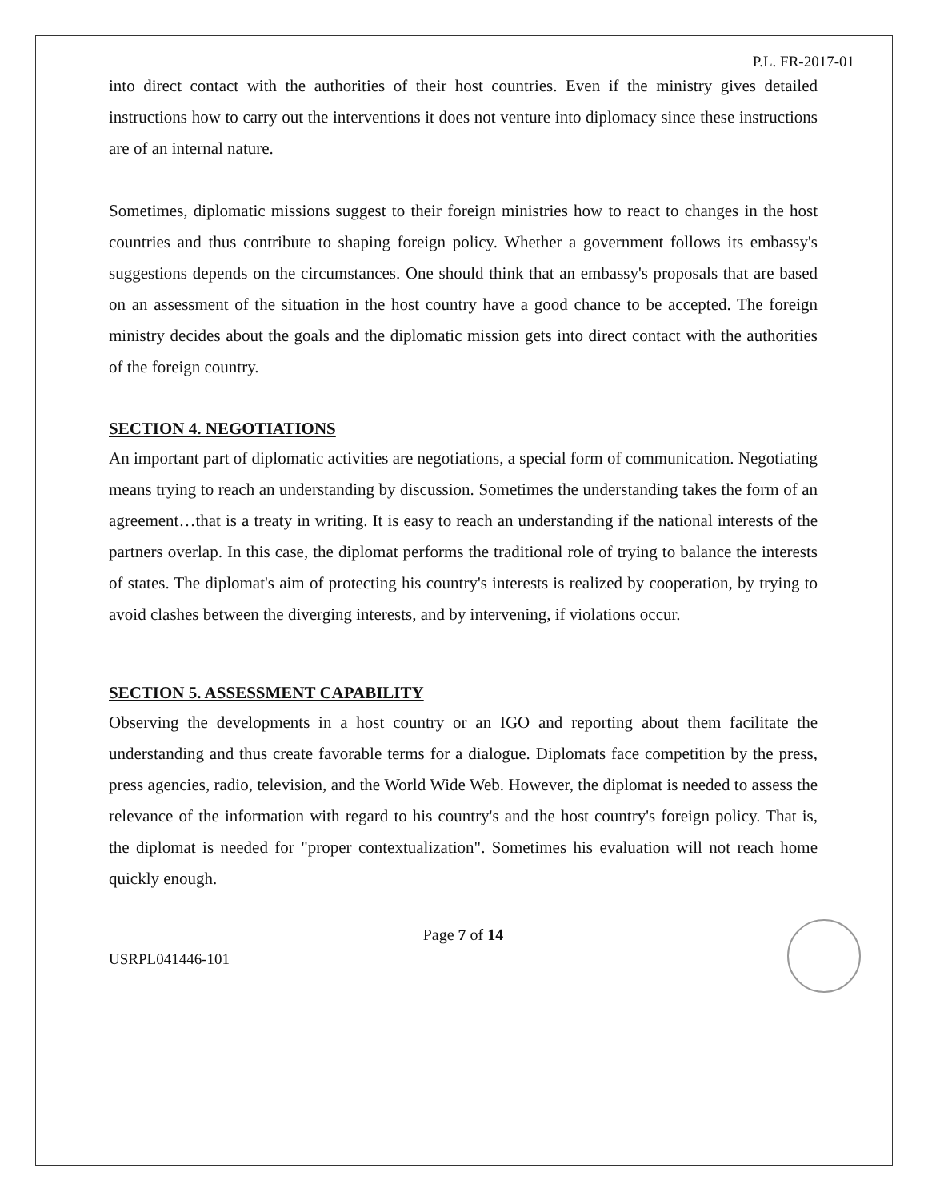P.L. FR-2017-01
into direct contact with the authorities of their host countries. Even if the ministry gives detailed instructions how to carry out the interventions it does not venture into diplomacy since these instructions are of an internal nature.
Sometimes, diplomatic missions suggest to their foreign ministries how to react to changes in the host countries and thus contribute to shaping foreign policy. Whether a government follows its embassy's suggestions depends on the circumstances. One should think that an embassy's proposals that are based on an assessment of the situation in the host country have a good chance to be accepted. The foreign ministry decides about the goals and the diplomatic mission gets into direct contact with the authorities of the foreign country.
SECTION 4. NEGOTIATIONS
An important part of diplomatic activities are negotiations, a special form of communication. Negotiating means trying to reach an understanding by discussion. Sometimes the understanding takes the form of an agreement…that is a treaty in writing. It is easy to reach an understanding if the national interests of the partners overlap. In this case, the diplomat performs the traditional role of trying to balance the interests of states. The diplomat's aim of protecting his country's interests is realized by cooperation, by trying to avoid clashes between the diverging interests, and by intervening, if violations occur.
SECTION 5. ASSESSMENT CAPABILITY
Observing the developments in a host country or an IGO and reporting about them facilitate the understanding and thus create favorable terms for a dialogue. Diplomats face competition by the press, press agencies, radio, television, and the World Wide Web. However, the diplomat is needed to assess the relevance of the information with regard to his country's and the host country's foreign policy. That is, the diplomat is needed for "proper contextualization". Sometimes his evaluation will not reach home quickly enough.
Page 7 of 14
USRPL041446-101